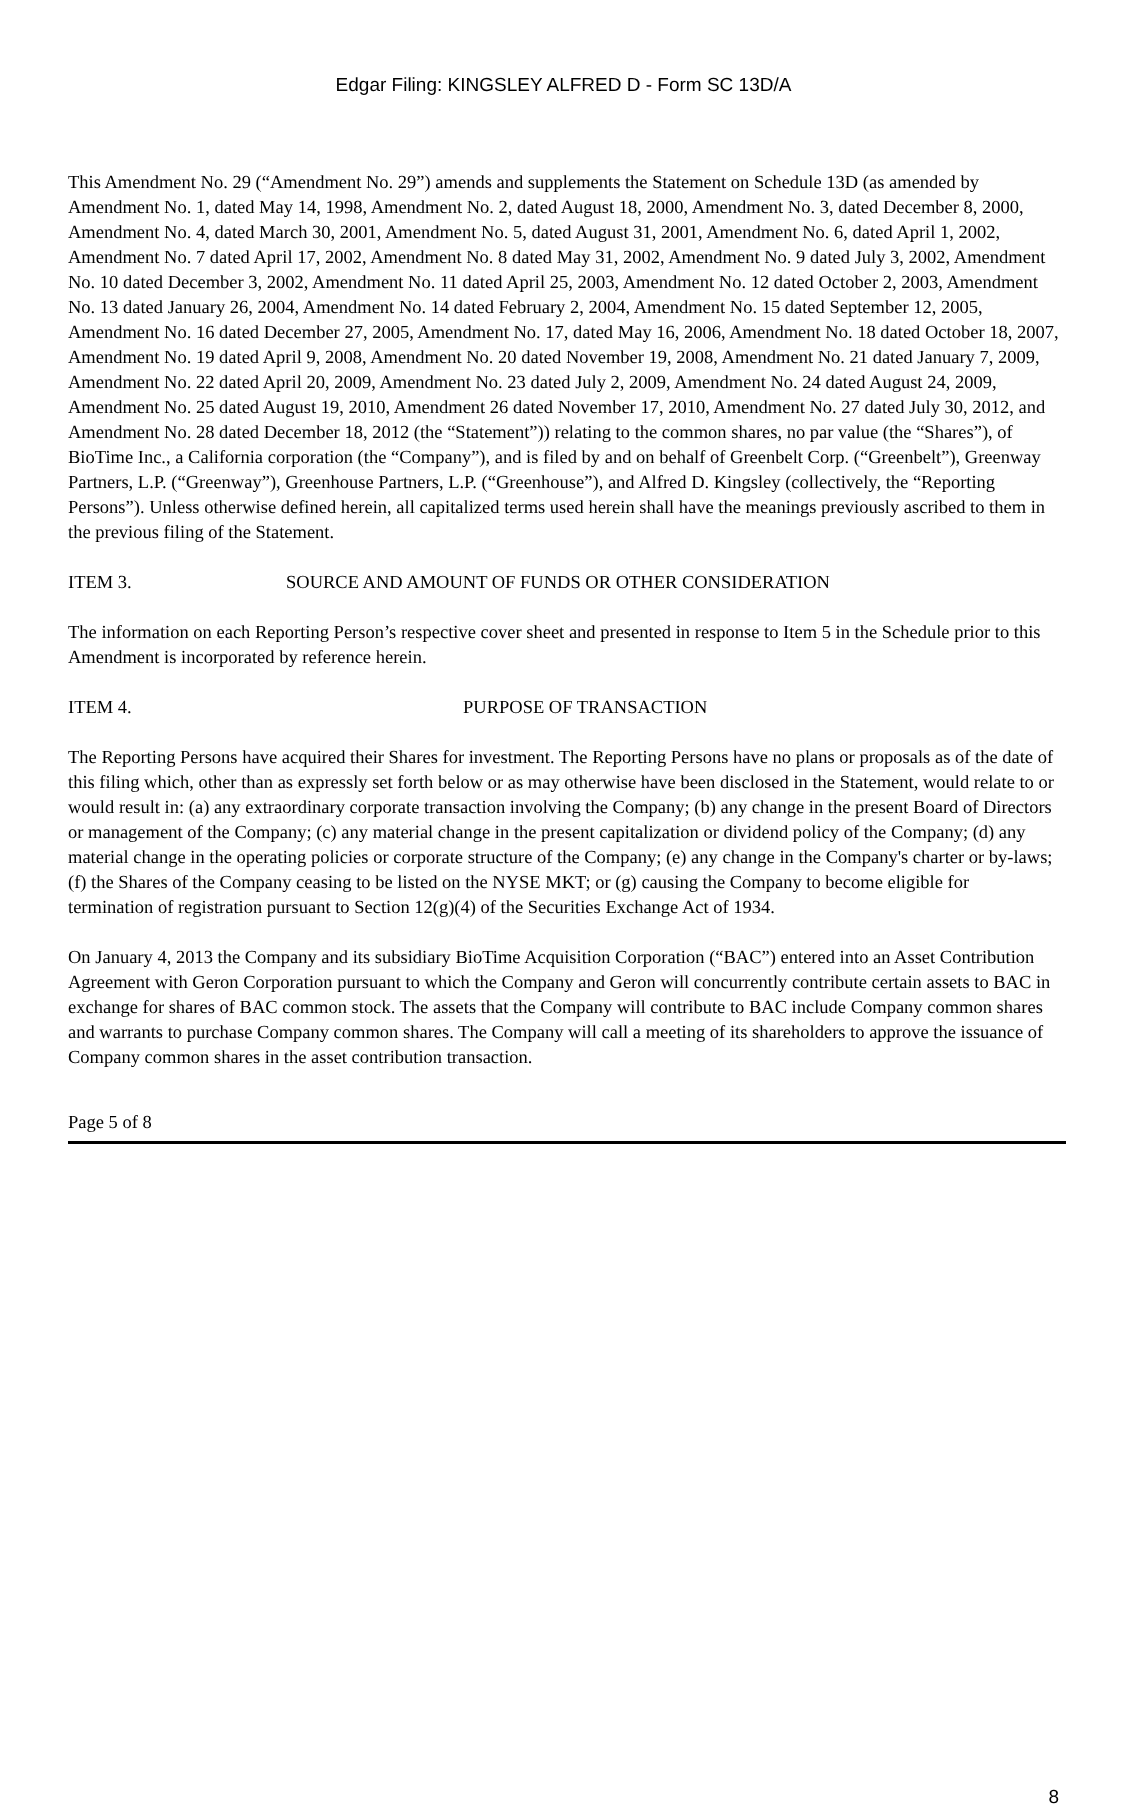Edgar Filing: KINGSLEY ALFRED D - Form SC 13D/A
This Amendment No. 29 (“Amendment No. 29”) amends and supplements the Statement on Schedule 13D (as amended by Amendment No. 1, dated May 14, 1998, Amendment No. 2, dated August 18, 2000, Amendment No. 3, dated December 8, 2000, Amendment No. 4, dated March 30, 2001, Amendment No. 5, dated August 31, 2001, Amendment No. 6, dated April 1, 2002, Amendment No. 7 dated April 17, 2002, Amendment No. 8 dated May 31, 2002, Amendment No. 9 dated July 3, 2002, Amendment No. 10 dated December 3, 2002, Amendment No. 11 dated April 25, 2003, Amendment No. 12 dated October 2, 2003, Amendment No. 13 dated January 26, 2004, Amendment No. 14 dated February 2, 2004, Amendment No. 15 dated September 12, 2005, Amendment No. 16 dated December 27, 2005, Amendment No. 17, dated May 16, 2006, Amendment No. 18 dated October 18, 2007, Amendment No. 19 dated April 9, 2008, Amendment No. 20 dated November 19, 2008, Amendment No. 21 dated January 7, 2009, Amendment No. 22 dated April 20, 2009, Amendment No. 23 dated July 2, 2009, Amendment No. 24 dated August 24, 2009, Amendment No. 25 dated August 19, 2010, Amendment 26 dated November 17, 2010, Amendment No. 27 dated July 30, 2012, and Amendment No. 28 dated December 18, 2012 (the “Statement”)) relating to the common shares, no par value (the “Shares”), of BioTime Inc., a California corporation (the “Company”), and is filed by and on behalf of Greenbelt Corp. (“Greenbelt”), Greenway Partners, L.P. (“Greenway”), Greenhouse Partners, L.P. (“Greenhouse”), and Alfred D. Kingsley (collectively, the “Reporting Persons”). Unless otherwise defined herein, all capitalized terms used herein shall have the meanings previously ascribed to them in the previous filing of the Statement.
ITEM 3. SOURCE AND AMOUNT OF FUNDS OR OTHER CONSIDERATION
The information on each Reporting Person’s respective cover sheet and presented in response to Item 5 in the Schedule prior to this Amendment is incorporated by reference herein.
ITEM 4. PURPOSE OF TRANSACTION
The Reporting Persons have acquired their Shares for investment. The Reporting Persons have no plans or proposals as of the date of this filing which, other than as expressly set forth below or as may otherwise have been disclosed in the Statement, would relate to or would result in: (a) any extraordinary corporate transaction involving the Company; (b) any change in the present Board of Directors or management of the Company; (c) any material change in the present capitalization or dividend policy of the Company; (d) any material change in the operating policies or corporate structure of the Company; (e) any change in the Company's charter or by-laws; (f) the Shares of the Company ceasing to be listed on the NYSE MKT; or (g) causing the Company to become eligible for termination of registration pursuant to Section 12(g)(4) of the Securities Exchange Act of 1934.
On January 4, 2013 the Company and its subsidiary BioTime Acquisition Corporation (“BAC”) entered into an Asset Contribution Agreement with Geron Corporation pursuant to which the Company and Geron will concurrently contribute certain assets to BAC in exchange for shares of BAC common stock. The assets that the Company will contribute to BAC include Company common shares and warrants to purchase Company common shares. The Company will call a meeting of its shareholders to approve the issuance of Company common shares in the asset contribution transaction.
Page 5 of 8
8